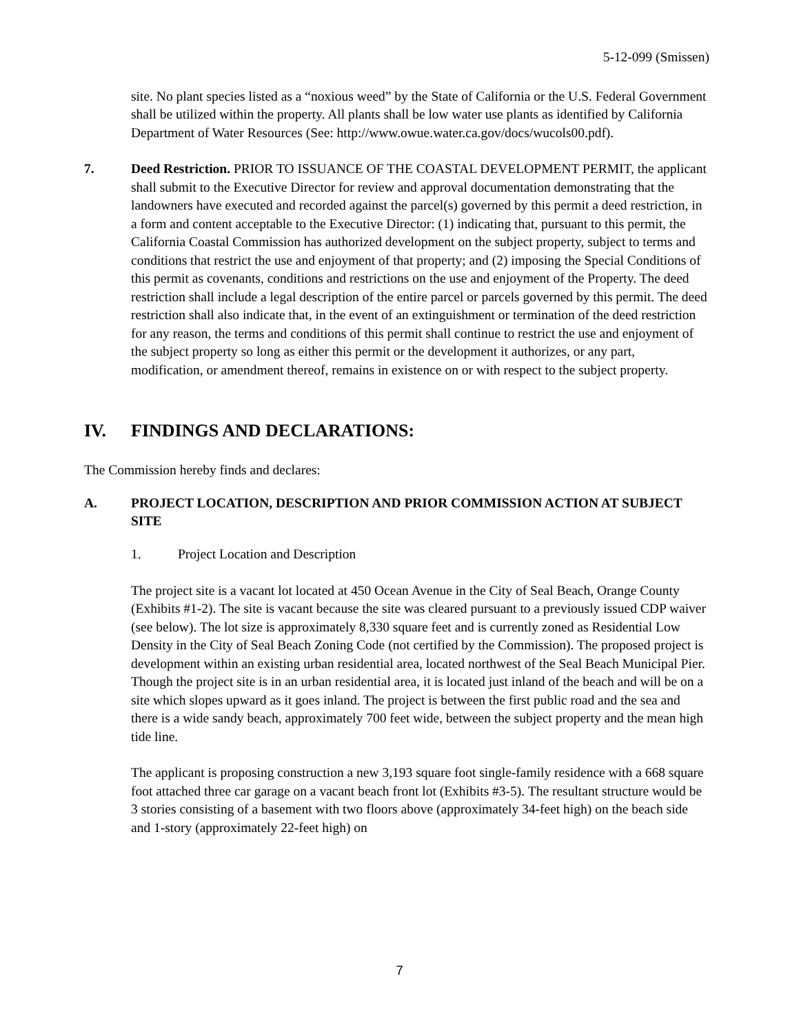5-12-099 (Smissen)
site. No plant species listed as a “noxious weed” by the State of California or the U.S. Federal Government shall be utilized within the property. All plants shall be low water use plants as identified by California Department of Water Resources (See: http://www.owue.water.ca.gov/docs/wucols00.pdf).
7. Deed Restriction. PRIOR TO ISSUANCE OF THE COASTAL DEVELOPMENT PERMIT, the applicant shall submit to the Executive Director for review and approval documentation demonstrating that the landowners have executed and recorded against the parcel(s) governed by this permit a deed restriction, in a form and content acceptable to the Executive Director: (1) indicating that, pursuant to this permit, the California Coastal Commission has authorized development on the subject property, subject to terms and conditions that restrict the use and enjoyment of that property; and (2) imposing the Special Conditions of this permit as covenants, conditions and restrictions on the use and enjoyment of the Property. The deed restriction shall include a legal description of the entire parcel or parcels governed by this permit. The deed restriction shall also indicate that, in the event of an extinguishment or termination of the deed restriction for any reason, the terms and conditions of this permit shall continue to restrict the use and enjoyment of the subject property so long as either this permit or the development it authorizes, or any part, modification, or amendment thereof, remains in existence on or with respect to the subject property.
IV. FINDINGS AND DECLARATIONS:
The Commission hereby finds and declares:
A. PROJECT LOCATION, DESCRIPTION AND PRIOR COMMISSION ACTION AT SUBJECT SITE
1. Project Location and Description
The project site is a vacant lot located at 450 Ocean Avenue in the City of Seal Beach, Orange County (Exhibits #1-2). The site is vacant because the site was cleared pursuant to a previously issued CDP waiver (see below). The lot size is approximately 8,330 square feet and is currently zoned as Residential Low Density in the City of Seal Beach Zoning Code (not certified by the Commission). The proposed project is development within an existing urban residential area, located northwest of the Seal Beach Municipal Pier. Though the project site is in an urban residential area, it is located just inland of the beach and will be on a site which slopes upward as it goes inland. The project is between the first public road and the sea and there is a wide sandy beach, approximately 700 feet wide, between the subject property and the mean high tide line.
The applicant is proposing construction a new 3,193 square foot single-family residence with a 668 square foot attached three car garage on a vacant beach front lot (Exhibits #3-5). The resultant structure would be 3 stories consisting of a basement with two floors above (approximately 34-feet high) on the beach side and 1-story (approximately 22-feet high) on
7